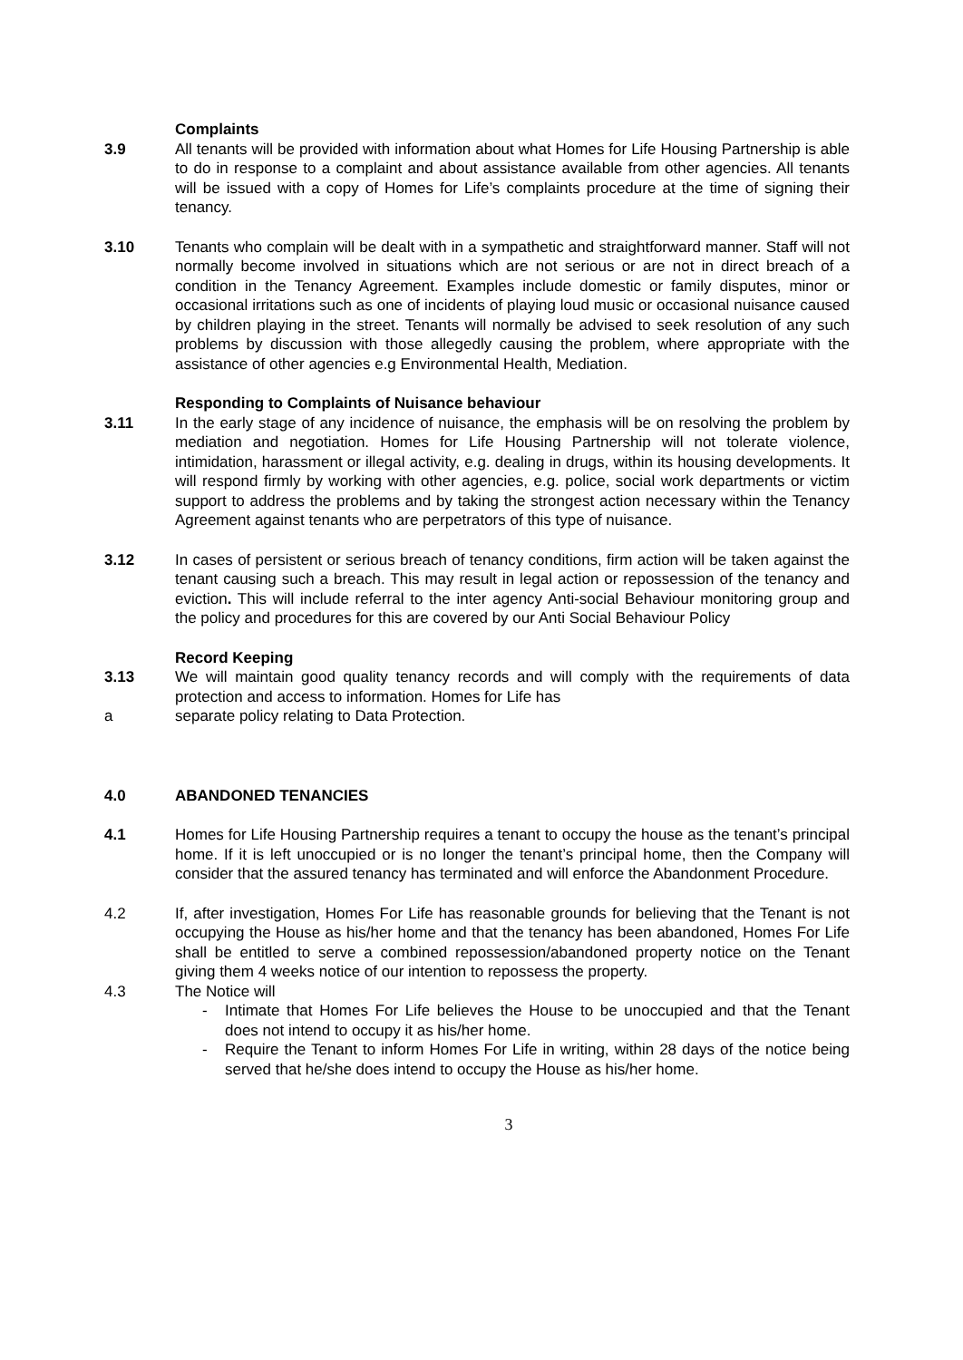Complaints
3.9 All tenants will be provided with information about what Homes for Life Housing Partnership is able to do in response to a complaint and about assistance available from other agencies. All tenants will be issued with a copy of Homes for Life’s complaints procedure at the time of signing their tenancy.
3.10 Tenants who complain will be dealt with in a sympathetic and straightforward manner. Staff will not normally become involved in situations which are not serious or are not in direct breach of a condition in the Tenancy Agreement. Examples include domestic or family disputes, minor or occasional irritations such as one of incidents of playing loud music or occasional nuisance caused by children playing in the street. Tenants will normally be advised to seek resolution of any such problems by discussion with those allegedly causing the problem, where appropriate with the assistance of other agencies e.g Environmental Health, Mediation.
Responding to Complaints of Nuisance behaviour
3.11 In the early stage of any incidence of nuisance, the emphasis will be on resolving the problem by mediation and negotiation. Homes for Life Housing Partnership will not tolerate violence, intimidation, harassment or illegal activity, e.g. dealing in drugs, within its housing developments. It will respond firmly by working with other agencies, e.g. police, social work departments or victim support to address the problems and by taking the strongest action necessary within the Tenancy Agreement against tenants who are perpetrators of this type of nuisance.
3.12 In cases of persistent or serious breach of tenancy conditions, firm action will be taken against the tenant causing such a breach. This may result in legal action or repossession of the tenancy and eviction. This will include referral to the inter agency Anti-social Behaviour monitoring group and the policy and procedures for this are covered by our Anti Social Behaviour Policy
Record Keeping
3.13 We will maintain good quality tenancy records and will comply with the requirements of data protection and access to information. Homes for Life has
a separate policy relating to Data Protection.
4.0 ABANDONED TENANCIES
4.1 Homes for Life Housing Partnership requires a tenant to occupy the house as the tenant’s principal home. If it is left unoccupied or is no longer the tenant’s principal home, then the Company will consider that the assured tenancy has terminated and will enforce the Abandonment Procedure.
4.2 If, after investigation, Homes For Life has reasonable grounds for believing that the Tenant is not occupying the House as his/her home and that the tenancy has been abandoned, Homes For Life shall be entitled to serve a combined repossession/abandoned property notice on the Tenant giving them 4 weeks notice of our intention to repossess the property.
4.3 The Notice will
- Intimate that Homes For Life believes the House to be unoccupied and that the Tenant does not intend to occupy it as his/her home.
- Require the Tenant to inform Homes For Life in writing, within 28 days of the notice being served that he/she does intend to occupy the House as his/her home.
3